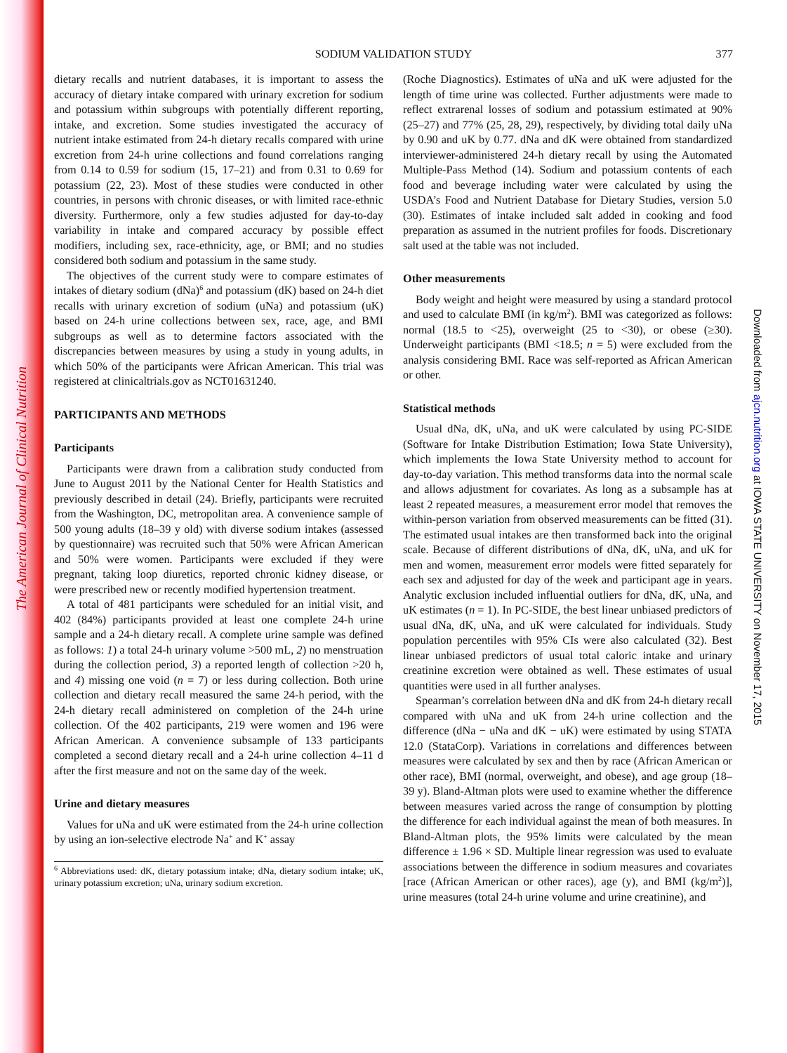The American Journal of Clinical Nutrition
Downloaded from ajcn.nutrition.org at IOWA STATE UNIVERSITY on November 17, 2015
SODIUM VALIDATION STUDY 377
dietary recalls and nutrient databases, it is important to assess the accuracy of dietary intake compared with urinary excretion for sodium and potassium within subgroups with potentially different reporting, intake, and excretion. Some studies investigated the accuracy of nutrient intake estimated from 24-h dietary recalls compared with urine excretion from 24-h urine collections and found correlations ranging from 0.14 to 0.59 for sodium (15, 17–21) and from 0.31 to 0.69 for potassium (22, 23). Most of these studies were conducted in other countries, in persons with chronic diseases, or with limited race-ethnic diversity. Furthermore, only a few studies adjusted for day-to-day variability in intake and compared accuracy by possible effect modifiers, including sex, race-ethnicity, age, or BMI; and no studies considered both sodium and potassium in the same study.
The objectives of the current study were to compare estimates of intakes of dietary sodium (dNa)<sup>6</sup> and potassium (dK) based on 24-h diet recalls with urinary excretion of sodium (uNa) and potassium (uK) based on 24-h urine collections between sex, race, age, and BMI subgroups as well as to determine factors associated with the discrepancies between measures by using a study in young adults, in which 50% of the participants were African American. This trial was registered at clinicaltrials.gov as NCT01631240.
PARTICIPANTS AND METHODS
Participants
Participants were drawn from a calibration study conducted from June to August 2011 by the National Center for Health Statistics and previously described in detail (24). Briefly, participants were recruited from the Washington, DC, metropolitan area. A convenience sample of 500 young adults (18–39 y old) with diverse sodium intakes (assessed by questionnaire) was recruited such that 50% were African American and 50% were women. Participants were excluded if they were pregnant, taking loop diuretics, reported chronic kidney disease, or were prescribed new or recently modified hypertension treatment.
A total of 481 participants were scheduled for an initial visit, and 402 (84%) participants provided at least one complete 24-h urine sample and a 24-h dietary recall. A complete urine sample was defined as follows: 1) a total 24-h urinary volume >500 mL, 2) no menstruation during the collection period, 3) a reported length of collection >20 h, and 4) missing one void (n = 7) or less during collection. Both urine collection and dietary recall measured the same 24-h period, with the 24-h dietary recall administered on completion of the 24-h urine collection. Of the 402 participants, 219 were women and 196 were African American. A convenience subsample of 133 participants completed a second dietary recall and a 24-h urine collection 4–11 d after the first measure and not on the same day of the week.
Urine and dietary measures
Values for uNa and uK were estimated from the 24-h urine collection by using an ion-selective electrode Na<sup>+</sup> and K<sup>+</sup> assay
<sup>6</sup> Abbreviations used: dK, dietary potassium intake; dNa, dietary sodium intake; uK, urinary potassium excretion; uNa, urinary sodium excretion.
(Roche Diagnostics). Estimates of uNa and uK were adjusted for the length of time urine was collected. Further adjustments were made to reflect extrarenal losses of sodium and potassium estimated at 90% (25–27) and 77% (25, 28, 29), respectively, by dividing total daily uNa by 0.90 and uK by 0.77. dNa and dK were obtained from standardized interviewer-administered 24-h dietary recall by using the Automated Multiple-Pass Method (14). Sodium and potassium contents of each food and beverage including water were calculated by using the USDA’s Food and Nutrient Database for Dietary Studies, version 5.0 (30). Estimates of intake included salt added in cooking and food preparation as assumed in the nutrient profiles for foods. Discretionary salt used at the table was not included.
Other measurements
Body weight and height were measured by using a standard protocol and used to calculate BMI (in kg/m<sup>2</sup>). BMI was categorized as follows: normal (18.5 to <25), overweight (25 to <30), or obese (≥30). Underweight participants (BMI <18.5; n = 5) were excluded from the analysis considering BMI. Race was self-reported as African American or other.
Statistical methods
Usual dNa, dK, uNa, and uK were calculated by using PC-SIDE (Software for Intake Distribution Estimation; Iowa State University), which implements the Iowa State University method to account for day-to-day variation. This method transforms data into the normal scale and allows adjustment for covariates. As long as a subsample has at least 2 repeated measures, a measurement error model that removes the within-person variation from observed measurements can be fitted (31). The estimated usual intakes are then transformed back into the original scale. Because of different distributions of dNa, dK, uNa, and uK for men and women, measurement error models were fitted separately for each sex and adjusted for day of the week and participant age in years. Analytic exclusion included influential outliers for dNa, dK, uNa, and uK estimates (n = 1). In PC-SIDE, the best linear unbiased predictors of usual dNa, dK, uNa, and uK were calculated for individuals. Study population percentiles with 95% CIs were also calculated (32). Best linear unbiased predictors of usual total caloric intake and urinary creatinine excretion were obtained as well. These estimates of usual quantities were used in all further analyses.
Spearman’s correlation between dNa and dK from 24-h dietary recall compared with uNa and uK from 24-h urine collection and the difference (dNa − uNa and dK − uK) were estimated by using STATA 12.0 (StataCorp). Variations in correlations and differences between measures were calculated by sex and then by race (African American or other race), BMI (normal, overweight, and obese), and age group (18–39 y). Bland-Altman plots were used to examine whether the difference between measures varied across the range of consumption by plotting the difference for each individual against the mean of both measures. In Bland-Altman plots, the 95% limits were calculated by the mean difference ± 1.96 × SD. Multiple linear regression was used to evaluate associations between the difference in sodium measures and covariates [race (African American or other races), age (y), and BMI (kg/m<sup>2</sup>)], urine measures (total 24-h urine volume and urine creatinine), and